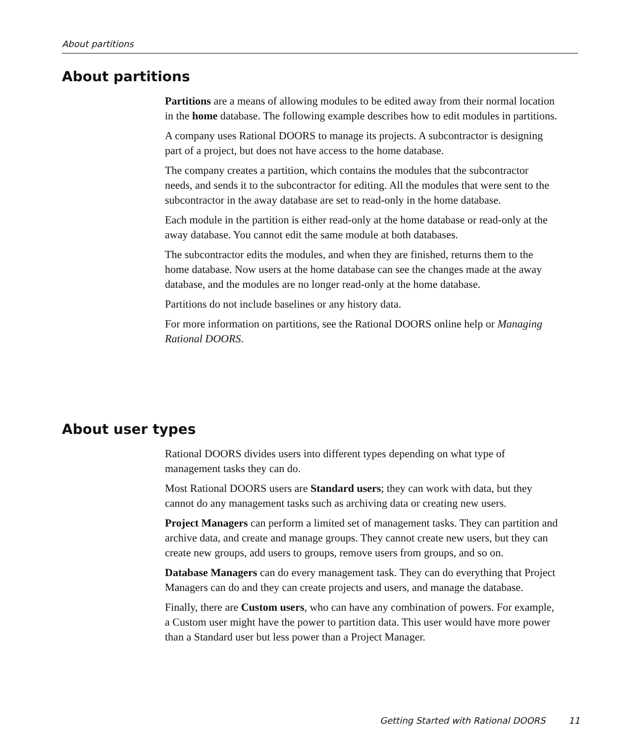About partitions
About partitions
Partitions are a means of allowing modules to be edited away from their normal location in the home database. The following example describes how to edit modules in partitions.
A company uses Rational DOORS to manage its projects. A subcontractor is designing part of a project, but does not have access to the home database.
The company creates a partition, which contains the modules that the subcontractor needs, and sends it to the subcontractor for editing. All the modules that were sent to the subcontractor in the away database are set to read-only in the home database.
Each module in the partition is either read-only at the home database or read-only at the away database. You cannot edit the same module at both databases.
The subcontractor edits the modules, and when they are finished, returns them to the home database. Now users at the home database can see the changes made at the away database, and the modules are no longer read-only at the home database.
Partitions do not include baselines or any history data.
For more information on partitions, see the Rational DOORS online help or Managing Rational DOORS.
About user types
Rational DOORS divides users into different types depending on what type of management tasks they can do.
Most Rational DOORS users are Standard users; they can work with data, but they cannot do any management tasks such as archiving data or creating new users.
Project Managers can perform a limited set of management tasks. They can partition and archive data, and create and manage groups. They cannot create new users, but they can create new groups, add users to groups, remove users from groups, and so on.
Database Managers can do every management task. They can do everything that Project Managers can do and they can create projects and users, and manage the database.
Finally, there are Custom users, who can have any combination of powers. For example, a Custom user might have the power to partition data. This user would have more power than a Standard user but less power than a Project Manager.
Getting Started with Rational DOORS
11